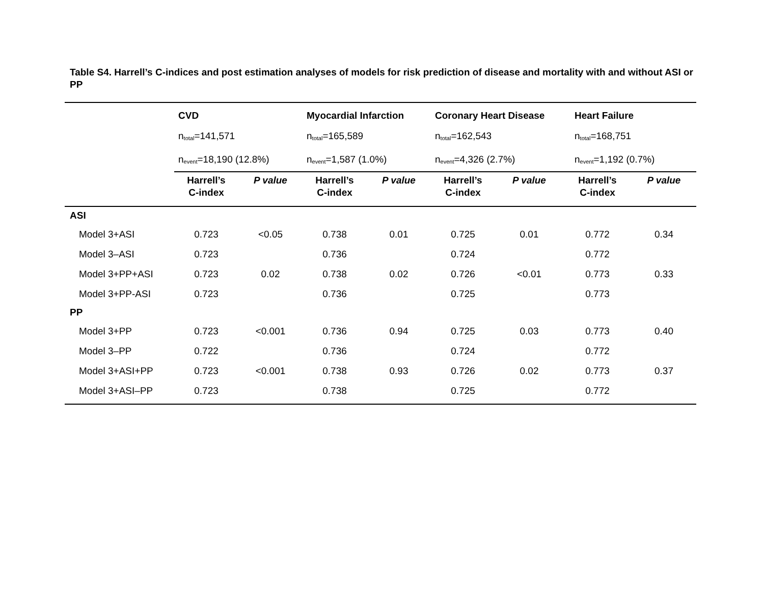Table S4. Harrell’s C-indices and post estimation analyses of models for risk prediction of disease and mortality with and without ASI or PP
| | CVD | | Myocardial Infarction | | Coronary Heart Disease | | Heart Failure | |
| --- | --- | --- | --- | --- | --- | --- | --- | --- |
| | n<sub>total</sub>=141,571 | | n<sub>total</sub>=165,589 | | n<sub>total</sub>=162,543 | | n<sub>total</sub>=168,751 | |
| | n<sub>event</sub>=18,190 (12.8%) | | n<sub>event</sub>=1,587 (1.0%) | | n<sub>event</sub>=4,326 (2.7%) | | n<sub>event</sub>=1,192 (0.7%) | |
| | Harrell’s C-index | P value | Harrell’s C-index | P value | Harrell’s C-index | P value | Harrell’s C-index | P value |
| ASI | | | | | | | | |
| Model 3+ASI | 0.723 | <0.05 | 0.738 | 0.01 | 0.725 | 0.01 | 0.772 | 0.34 |
| Model 3–ASI | 0.723 | | 0.736 | | 0.724 | | 0.772 | |
| Model 3+PP+ASI | 0.723 | 0.02 | 0.738 | 0.02 | 0.726 | <0.01 | 0.773 | 0.33 |
| Model 3+PP-ASI | 0.723 | | 0.736 | | 0.725 | | 0.773 | |
| PP | | | | | | | | |
| Model 3+PP | 0.723 | <0.001 | 0.736 | 0.94 | 0.725 | 0.03 | 0.773 | 0.40 |
| Model 3–PP | 0.722 | | 0.736 | | 0.724 | | 0.772 | |
| Model 3+ASI+PP | 0.723 | <0.001 | 0.738 | 0.93 | 0.726 | 0.02 | 0.773 | 0.37 |
| Model 3+ASI–PP | 0.723 | | 0.738 | | 0.725 | | 0.772 | |